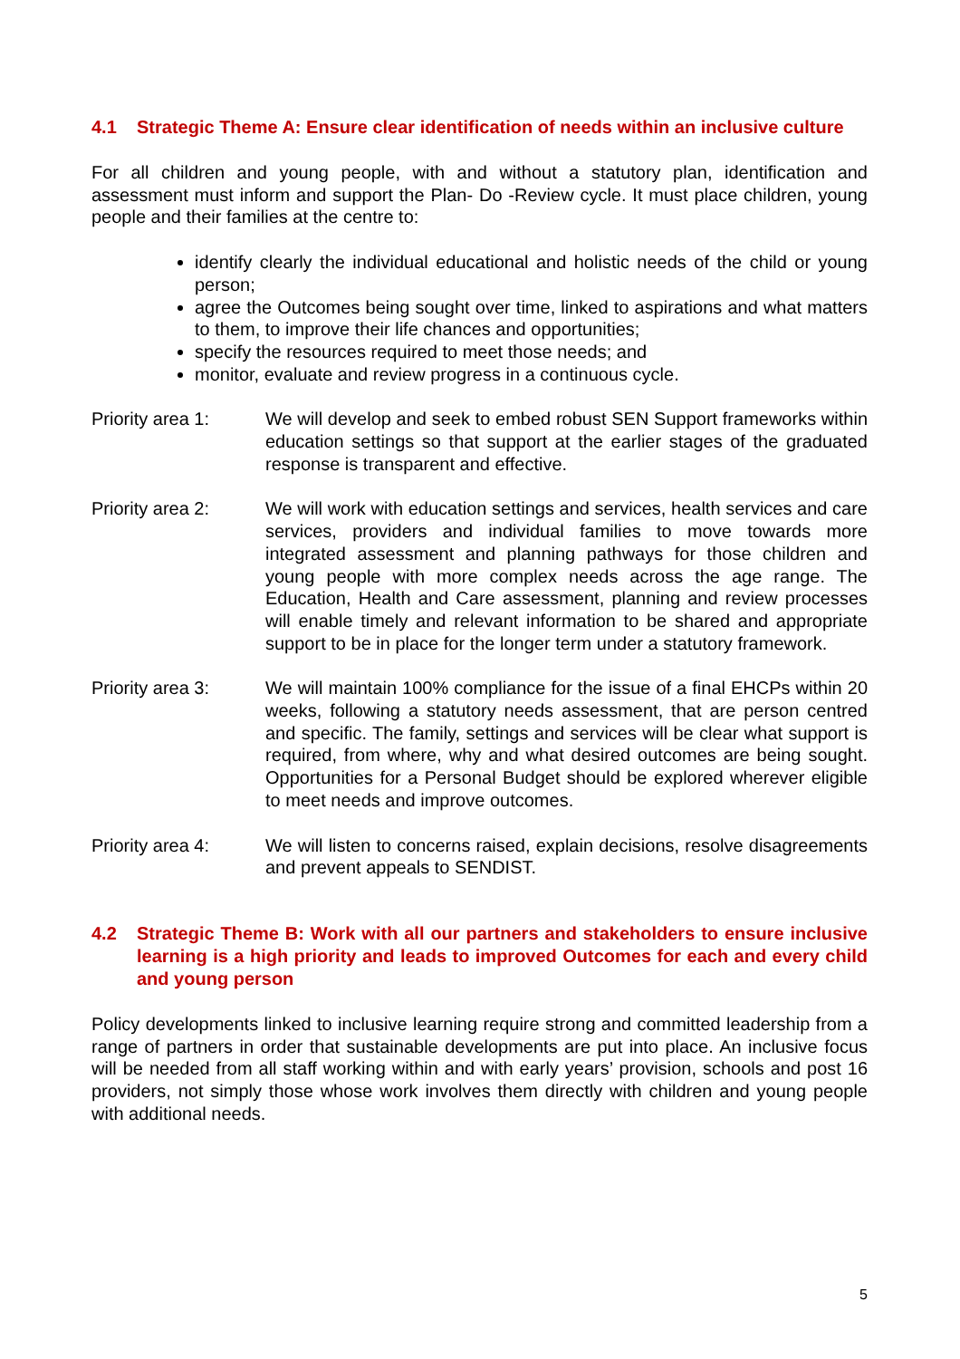4.1 Strategic Theme A: Ensure clear identification of needs within an inclusive culture
For all children and young people, with and without a statutory plan, identification and assessment must inform and support the Plan- Do -Review cycle. It must place children, young people and their families at the centre to:
identify clearly the individual educational and holistic needs of the child or young person;
agree the Outcomes being sought over time, linked to aspirations and what matters to them, to improve their life chances and opportunities;
specify the resources required to meet those needs; and
monitor, evaluate and review progress in a continuous cycle.
Priority area 1: We will develop and seek to embed robust SEN Support frameworks within education settings so that support at the earlier stages of the graduated response is transparent and effective.
Priority area 2: We will work with education settings and services, health services and care services, providers and individual families to move towards more integrated assessment and planning pathways for those children and young people with more complex needs across the age range. The Education, Health and Care assessment, planning and review processes will enable timely and relevant information to be shared and appropriate support to be in place for the longer term under a statutory framework.
Priority area 3: We will maintain 100% compliance for the issue of a final EHCPs within 20 weeks, following a statutory needs assessment, that are person centred and specific. The family, settings and services will be clear what support is required, from where, why and what desired outcomes are being sought. Opportunities for a Personal Budget should be explored wherever eligible to meet needs and improve outcomes.
Priority area 4: We will listen to concerns raised, explain decisions, resolve disagreements and prevent appeals to SENDIST.
4.2 Strategic Theme B: Work with all our partners and stakeholders to ensure inclusive learning is a high priority and leads to improved Outcomes for each and every child and young person
Policy developments linked to inclusive learning require strong and committed leadership from a range of partners in order that sustainable developments are put into place. An inclusive focus will be needed from all staff working within and with early years’ provision, schools and post 16 providers, not simply those whose work involves them directly with children and young people with additional needs.
5